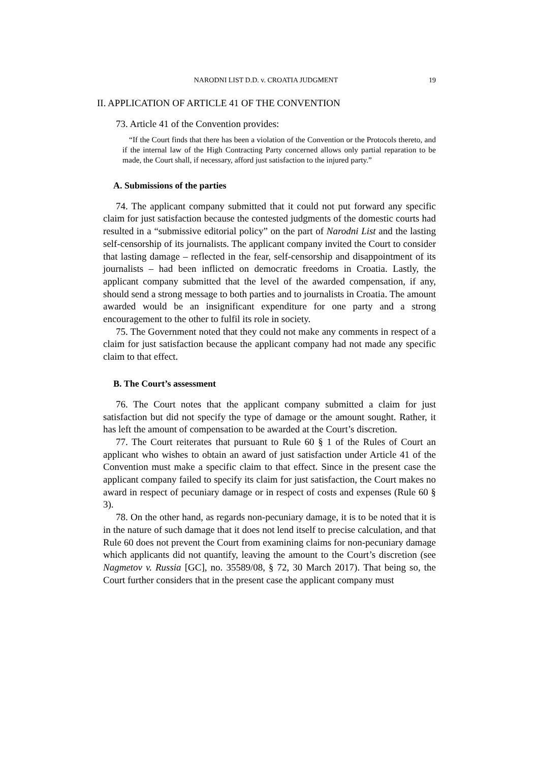NARODNI LIST D.D. v. CROATIA JUDGMENT 19
II. APPLICATION OF ARTICLE 41 OF THE CONVENTION
73. Article 41 of the Convention provides:
“If the Court finds that there has been a violation of the Convention or the Protocols thereto, and if the internal law of the High Contracting Party concerned allows only partial reparation to be made, the Court shall, if necessary, afford just satisfaction to the injured party.”
A. Submissions of the parties
74. The applicant company submitted that it could not put forward any specific claim for just satisfaction because the contested judgments of the domestic courts had resulted in a “submissive editorial policy” on the part of Narodni List and the lasting self-censorship of its journalists. The applicant company invited the Court to consider that lasting damage – reflected in the fear, self-censorship and disappointment of its journalists – had been inflicted on democratic freedoms in Croatia. Lastly, the applicant company submitted that the level of the awarded compensation, if any, should send a strong message to both parties and to journalists in Croatia. The amount awarded would be an insignificant expenditure for one party and a strong encouragement to the other to fulfil its role in society.
75. The Government noted that they could not make any comments in respect of a claim for just satisfaction because the applicant company had not made any specific claim to that effect.
B. The Court’s assessment
76. The Court notes that the applicant company submitted a claim for just satisfaction but did not specify the type of damage or the amount sought. Rather, it has left the amount of compensation to be awarded at the Court’s discretion.
77. The Court reiterates that pursuant to Rule 60 § 1 of the Rules of Court an applicant who wishes to obtain an award of just satisfaction under Article 41 of the Convention must make a specific claim to that effect. Since in the present case the applicant company failed to specify its claim for just satisfaction, the Court makes no award in respect of pecuniary damage or in respect of costs and expenses (Rule 60 § 3).
78. On the other hand, as regards non-pecuniary damage, it is to be noted that it is in the nature of such damage that it does not lend itself to precise calculation, and that Rule 60 does not prevent the Court from examining claims for non-pecuniary damage which applicants did not quantify, leaving the amount to the Court’s discretion (see Nagmetov v. Russia [GC], no. 35589/08, § 72, 30 March 2017). That being so, the Court further considers that in the present case the applicant company must